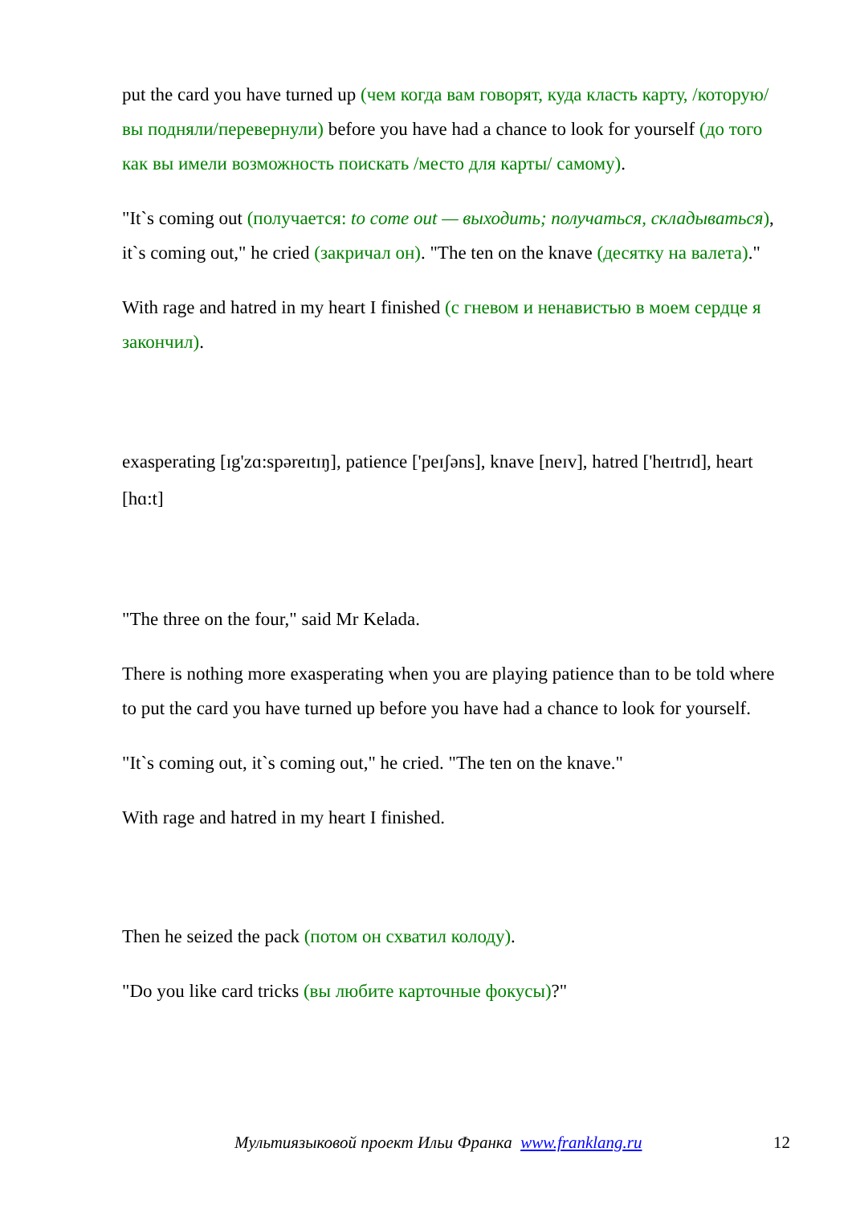put the card you have turned up (чем когда вам говорят, куда класть карту, /которую/ вы подняли/перевернули) before you have had a chance to look for yourself (до того как вы имели возможность поискать /место для карты/ самому).
"It`s coming out (получается: to come out — выходить; получаться, складываться), it`s coming out," he cried (закричал он). "The ten on the knave (десятку на валета)."
With rage and hatred in my heart I finished (с гневом и ненавистью в моем сердце я закончил).
exasperating [ɪg'zɑ:spəreɪtɪŋ], patience ['peɪʃəns], knave [neɪv], hatred ['heɪtrɪd], heart [hɑ:t]
"The three on the four," said Mr Kelada.
There is nothing more exasperating when you are playing patience than to be told where to put the card you have turned up before you have had a chance to look for yourself.
"It`s coming out, it`s coming out," he cried. "The ten on the knave."
With rage and hatred in my heart I finished.
Then he seized the pack (потом он схватил колоду).
"Do you like card tricks (вы любите карточные фокусы)?"
Мультиязыковой проект Ильи Франка www.franklang.ru 12